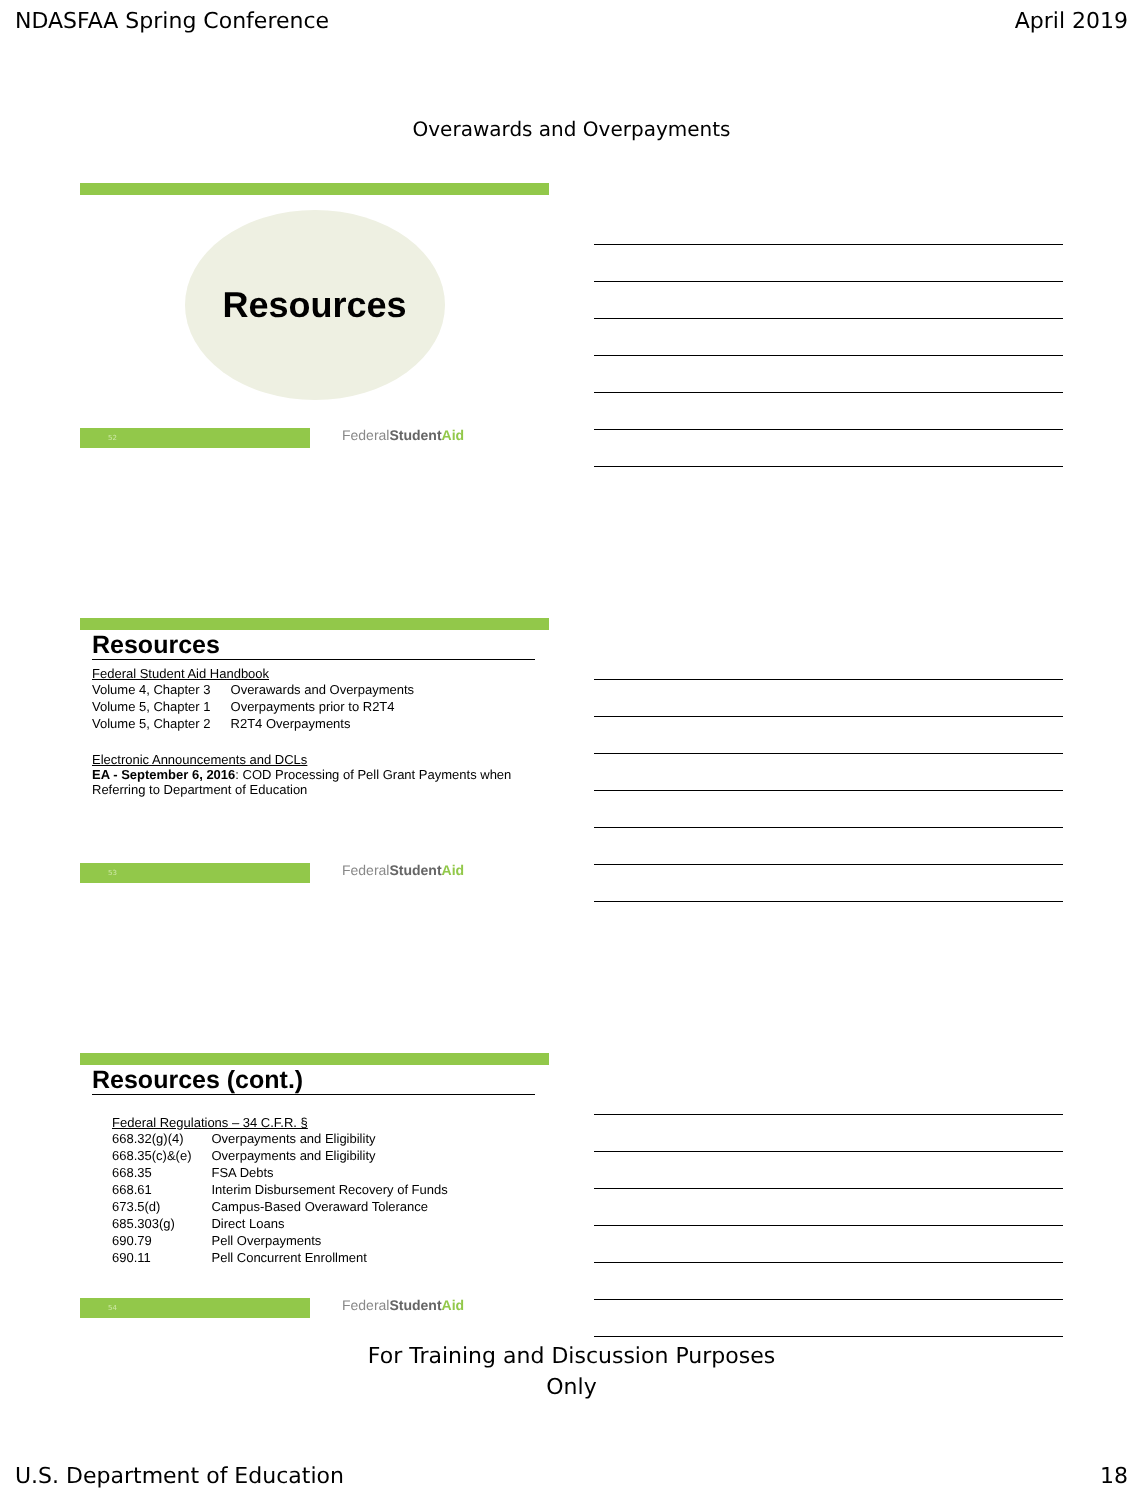NDASFAA Spring Conference April 2019
Overawards and Overpayments
Resources
52
FederalStudent Aid
Resources
Federal Student Aid Handbook
| Volume 4, Chapter 3 | Overawards and Overpayments |
| Volume 5, Chapter 1 | Overpayments prior to R2T4 |
| Volume 5, Chapter 2 | R2T4 Overpayments |
Electronic Announcements and DCLs
EA - September 6, 2016: COD Processing of Pell Grant Payments when Referring to Department of Education
53
FederalStudent Aid
Resources (cont.)
Federal Regulations – 34 C.F.R. §
| 668.32(g)(4) | Overpayments and Eligibility |
| 668.35(c)&(e) | Overpayments and Eligibility |
| 668.35 | FSA Debts |
| 668.61 | Interim Disbursement Recovery of Funds |
| 673.5(d) | Campus-Based Overaward Tolerance |
| 685.303(g) | Direct Loans |
| 690.79 | Pell Overpayments |
| 690.11 | Pell Concurrent Enrollment |
54
FederalStudent Aid
For Training and Discussion Purposes
Only
U.S. Department of Education 18